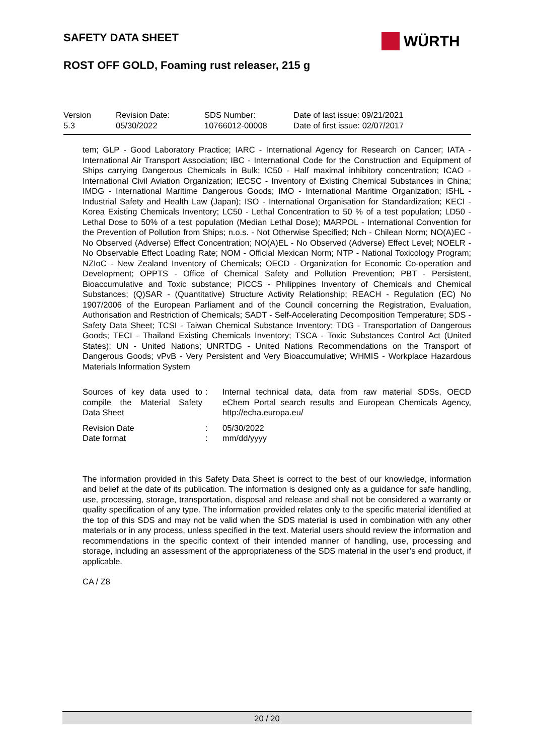SAFETY DATA SHEET WÜRTH
ROST OFF GOLD, Foaming rust releaser, 215 g
| Version 5.3 | Revision Date: 05/30/2022 | SDS Number: 10766012-00008 | Date of last issue: 09/21/2021 Date of first issue: 02/07/2017 |
tem; GLP - Good Laboratory Practice; IARC - International Agency for Research on Cancer; IATA - International Air Transport Association; IBC - International Code for the Construction and Equipment of Ships carrying Dangerous Chemicals in Bulk; IC50 - Half maximal inhibitory concentration; ICAO - International Civil Aviation Organization; IECSC - Inventory of Existing Chemical Substances in China; IMDG - International Maritime Dangerous Goods; IMO - International Maritime Organization; ISHL - Industrial Safety and Health Law (Japan); ISO - International Organisation for Standardization; KECI - Korea Existing Chemicals Inventory; LC50 - Lethal Concentration to 50 % of a test population; LD50 - Lethal Dose to 50% of a test population (Median Lethal Dose); MARPOL - International Convention for the Prevention of Pollution from Ships; n.o.s. - Not Otherwise Specified; Nch - Chilean Norm; NO(A)EC - No Observed (Adverse) Effect Concentration; NO(A)EL - No Observed (Adverse) Effect Level; NOELR - No Observable Effect Loading Rate; NOM - Official Mexican Norm; NTP - National Toxicology Program; NZIoC - New Zealand Inventory of Chemicals; OECD - Organization for Economic Co-operation and Development; OPPTS - Office of Chemical Safety and Pollution Prevention; PBT - Persistent, Bioaccumulative and Toxic substance; PICCS - Philippines Inventory of Chemicals and Chemical Substances; (Q)SAR - (Quantitative) Structure Activity Relationship; REACH - Regulation (EC) No 1907/2006 of the European Parliament and of the Council concerning the Registration, Evaluation, Authorisation and Restriction of Chemicals; SADT - Self-Accelerating Decomposition Temperature; SDS - Safety Data Sheet; TCSI - Taiwan Chemical Substance Inventory; TDG - Transportation of Dangerous Goods; TECI - Thailand Existing Chemicals Inventory; TSCA - Toxic Substances Control Act (United States); UN - United Nations; UNRTDG - United Nations Recommendations on the Transport of Dangerous Goods; vPvB - Very Persistent and Very Bioaccumulative; WHMIS - Workplace Hazardous Materials Information System
| Sources of key data used to compile the Material Safety Data Sheet | : | Internal technical data, data from raw material SDSs, OECD eChem Portal search results and European Chemicals Agency, http://echa.europa.eu/ |
| Revision Date Date format | : : | 05/30/2022 mm/dd/yyyy |
The information provided in this Safety Data Sheet is correct to the best of our knowledge, information and belief at the date of its publication. The information is designed only as a guidance for safe handling, use, processing, storage, transportation, disposal and release and shall not be considered a warranty or quality specification of any type. The information provided relates only to the specific material identified at the top of this SDS and may not be valid when the SDS material is used in combination with any other materials or in any process, unless specified in the text. Material users should review the information and recommendations in the specific context of their intended manner of handling, use, processing and storage, including an assessment of the appropriateness of the SDS material in the user’s end product, if applicable.
CA / Z8
20 / 20